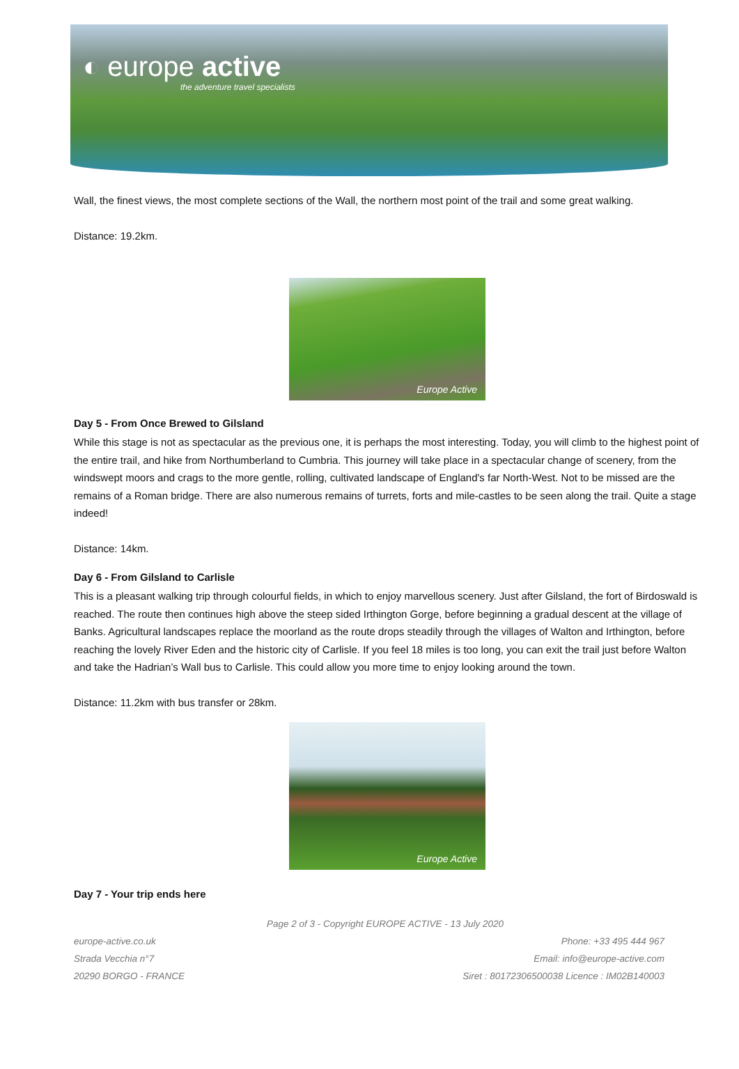◐ europe active
the adventure travel specialists
Wall, the finest views, the most complete sections of the Wall, the northern most point of the trail and some great walking.
Distance: 19.2km.
Europe Active
Day 5 - From Once Brewed to Gilsland
While this stage is not as spectacular as the previous one, it is perhaps the most interesting. Today, you will climb to the highest point of the entire trail, and hike from Northumberland to Cumbria. This journey will take place in a spectacular change of scenery, from the windswept moors and crags to the more gentle, rolling, cultivated landscape of England's far North-West. Not to be missed are the remains of a Roman bridge. There are also numerous remains of turrets, forts and mile-castles to be seen along the trail. Quite a stage indeed!
Distance: 14km.
Day 6 - From Gilsland to Carlisle
This is a pleasant walking trip through colourful fields, in which to enjoy marvellous scenery. Just after Gilsland, the fort of Birdoswald is reached. The route then continues high above the steep sided Irthington Gorge, before beginning a gradual descent at the village of Banks. Agricultural landscapes replace the moorland as the route drops steadily through the villages of Walton and Irthington, before reaching the lovely River Eden and the historic city of Carlisle. If you feel 18 miles is too long, you can exit the trail just before Walton and take the Hadrian’s Wall bus to Carlisle. This could allow you more time to enjoy looking around the town.
Distance: 11.2km with bus transfer or 28km.
Europe Active
Day 7 - Your trip ends here
Page 2 of 3 - Copyright EUROPE ACTIVE - 13 July 2020
europe-active.co.uk
Strada Vecchia n°7
20290 BORGO - FRANCE
Phone: +33 495 444 967
Email: info@europe-active.com
Siret : 80172306500038 Licence : IM02B140003